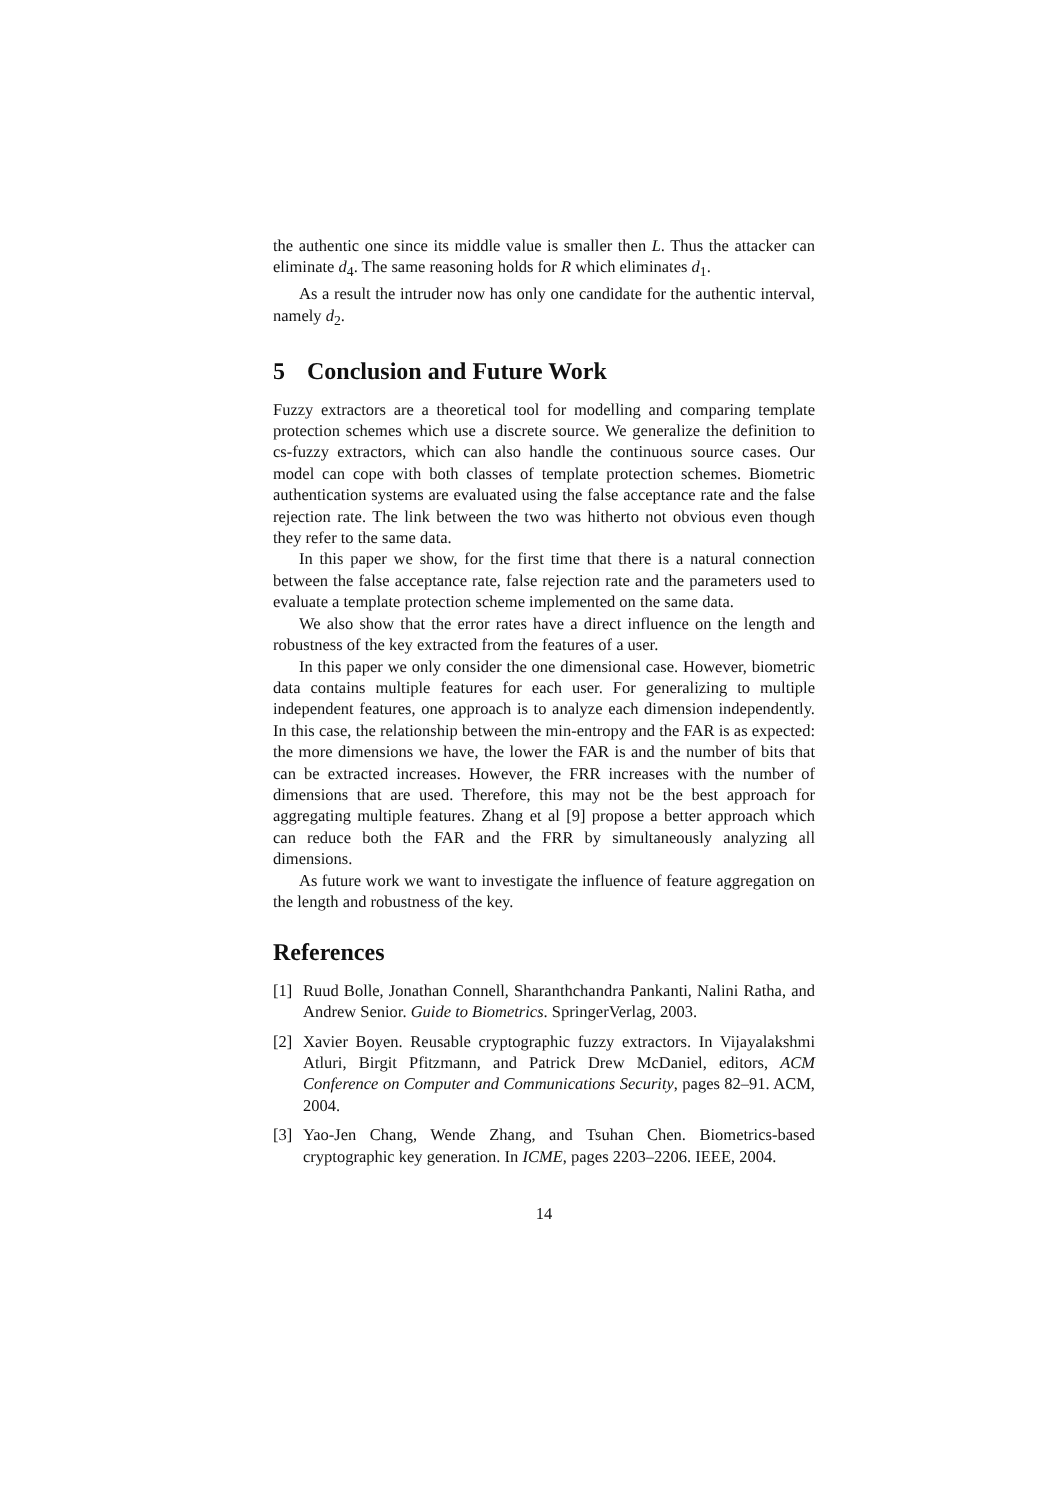the authentic one since its middle value is smaller then L. Thus the attacker can eliminate d<sub>4</sub>. The same reasoning holds for R which eliminates d<sub>1</sub>.
As a result the intruder now has only one candidate for the authentic interval, namely d<sub>2</sub>.
5 Conclusion and Future Work
Fuzzy extractors are a theoretical tool for modelling and comparing template protection schemes which use a discrete source. We generalize the definition to cs-fuzzy extractors, which can also handle the continuous source cases. Our model can cope with both classes of template protection schemes. Biometric authentication systems are evaluated using the false acceptance rate and the false rejection rate. The link between the two was hitherto not obvious even though they refer to the same data.
In this paper we show, for the first time that there is a natural connection between the false acceptance rate, false rejection rate and the parameters used to evaluate a template protection scheme implemented on the same data.
We also show that the error rates have a direct influence on the length and robustness of the key extracted from the features of a user.
In this paper we only consider the one dimensional case. However, biometric data contains multiple features for each user. For generalizing to multiple independent features, one approach is to analyze each dimension independently. In this case, the relationship between the min-entropy and the FAR is as expected: the more dimensions we have, the lower the FAR is and the number of bits that can be extracted increases. However, the FRR increases with the number of dimensions that are used. Therefore, this may not be the best approach for aggregating multiple features. Zhang et al [9] propose a better approach which can reduce both the FAR and the FRR by simultaneously analyzing all dimensions.
As future work we want to investigate the influence of feature aggregation on the length and robustness of the key.
References
[1] Ruud Bolle, Jonathan Connell, Sharanthchandra Pankanti, Nalini Ratha, and Andrew Senior. Guide to Biometrics. SpringerVerlag, 2003.
[2] Xavier Boyen. Reusable cryptographic fuzzy extractors. In Vijayalakshmi Atluri, Birgit Pfitzmann, and Patrick Drew McDaniel, editors, ACM Conference on Computer and Communications Security, pages 82–91. ACM, 2004.
[3] Yao-Jen Chang, Wende Zhang, and Tsuhan Chen. Biometrics-based cryptographic key generation. In ICME, pages 2203–2206. IEEE, 2004.
14